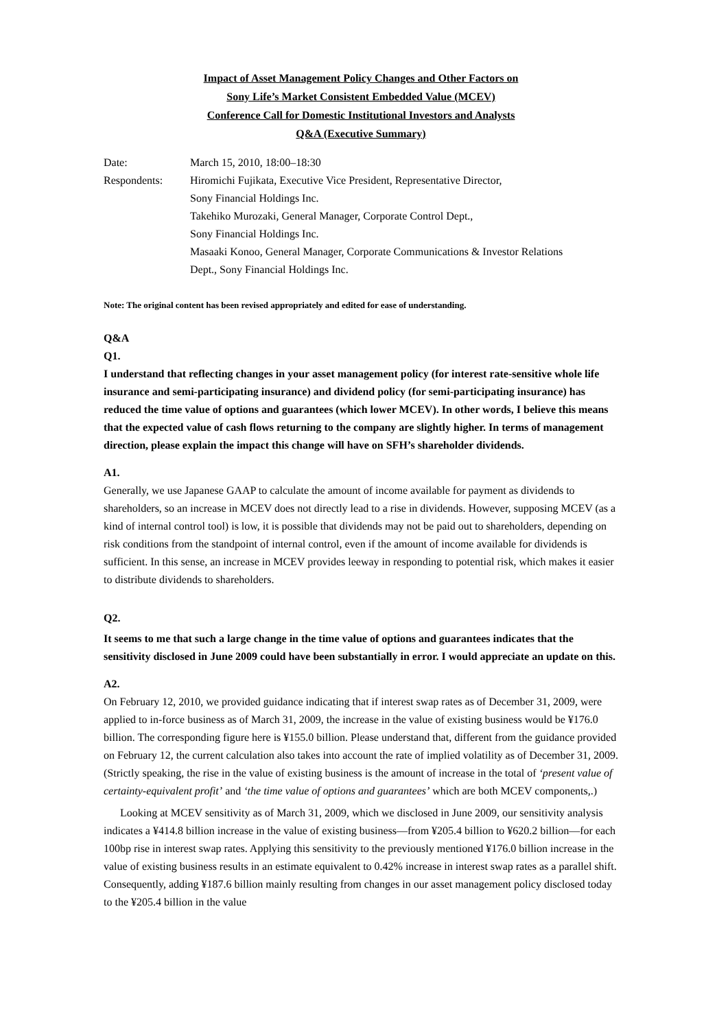Impact of Asset Management Policy Changes and Other Factors on
Sony Life’s Market Consistent Embedded Value (MCEV)
Conference Call for Domestic Institutional Investors and Analysts
Q&A (Executive Summary)
| Date: | March 15, 2010, 18:00–18:30 |
| Respondents: | Hiromichi Fujikata, Executive Vice President, Representative Director, Sony Financial Holdings Inc. Takehiko Murozaki, General Manager, Corporate Control Dept., Sony Financial Holdings Inc. Masaaki Konoo, General Manager, Corporate Communications & Investor Relations Dept., Sony Financial Holdings Inc. |
Note: The original content has been revised appropriately and edited for ease of understanding.
Q&A
Q1.
I understand that reflecting changes in your asset management policy (for interest rate-sensitive whole life insurance and semi-participating insurance) and dividend policy (for semi-participating insurance) has reduced the time value of options and guarantees (which lower MCEV). In other words, I believe this means that the expected value of cash flows returning to the company are slightly higher. In terms of management direction, please explain the impact this change will have on SFH’s shareholder dividends.
A1.
Generally, we use Japanese GAAP to calculate the amount of income available for payment as dividends to shareholders, so an increase in MCEV does not directly lead to a rise in dividends. However, supposing MCEV (as a kind of internal control tool) is low, it is possible that dividends may not be paid out to shareholders, depending on risk conditions from the standpoint of internal control, even if the amount of income available for dividends is sufficient. In this sense, an increase in MCEV provides leeway in responding to potential risk, which makes it easier to distribute dividends to shareholders.
Q2.
It seems to me that such a large change in the time value of options and guarantees indicates that the sensitivity disclosed in June 2009 could have been substantially in error. I would appreciate an update on this.
A2.
On February 12, 2010, we provided guidance indicating that if interest swap rates as of December 31, 2009, were applied to in-force business as of March 31, 2009, the increase in the value of existing business would be ¥176.0 billion. The corresponding figure here is ¥155.0 billion. Please understand that, different from the guidance provided on February 12, the current calculation also takes into account the rate of implied volatility as of December 31, 2009. (Strictly speaking, the rise in the value of existing business is the amount of increase in the total of ‘present value of certainty-equivalent profit’ and ‘the time value of options and guarantees’ which are both MCEV components,.)
Looking at MCEV sensitivity as of March 31, 2009, which we disclosed in June 2009, our sensitivity analysis indicates a ¥414.8 billion increase in the value of existing business—from ¥205.4 billion to ¥620.2 billion—for each 100bp rise in interest swap rates. Applying this sensitivity to the previously mentioned ¥176.0 billion increase in the value of existing business results in an estimate equivalent to 0.42% increase in interest swap rates as a parallel shift. Consequently, adding ¥187.6 billion mainly resulting from changes in our asset management policy disclosed today to the ¥205.4 billion in the value